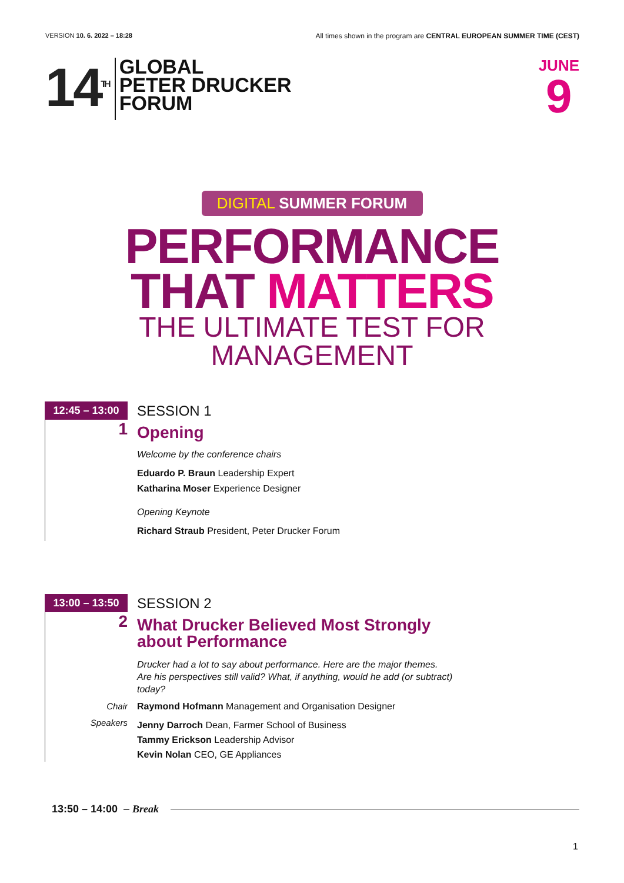VERSION 10. 6. 2022 – 18:28 All times shown in the program are CENTRAL EUROPEAN SUMMER TIME (CEST)
14<sup>TH</sup>
GLOBAL
PETER DRUCKER
FORUM
JUNE
9
DIGITAL SUMMER FORUM
PERFORMANCE
THAT MATTERS
THE ULTIMATE TEST FOR
MANAGEMENT
12:45 – 13:00
SESSION 1
1
Opening
Welcome by the conference chairs
Eduardo P. Braun Leadership Expert
Katharina Moser Experience Designer
Opening Keynote
Richard Straub President, Peter Drucker Forum
13:00 – 13:50
SESSION 2
2
What Drucker Believed Most Strongly
about Performance
Drucker had a lot to say about performance. Here are the major themes.
Are his perspectives still valid? What, if anything, would he add (or subtract)
today?
Chair
Raymond Hofmann Management and Organisation Designer
Speakers
Jenny Darroch Dean, Farmer School of Business
Tammy Erickson Leadership Advisor
Kevin Nolan CEO, GE Appliances
13:50 – 14:00 – Break
1